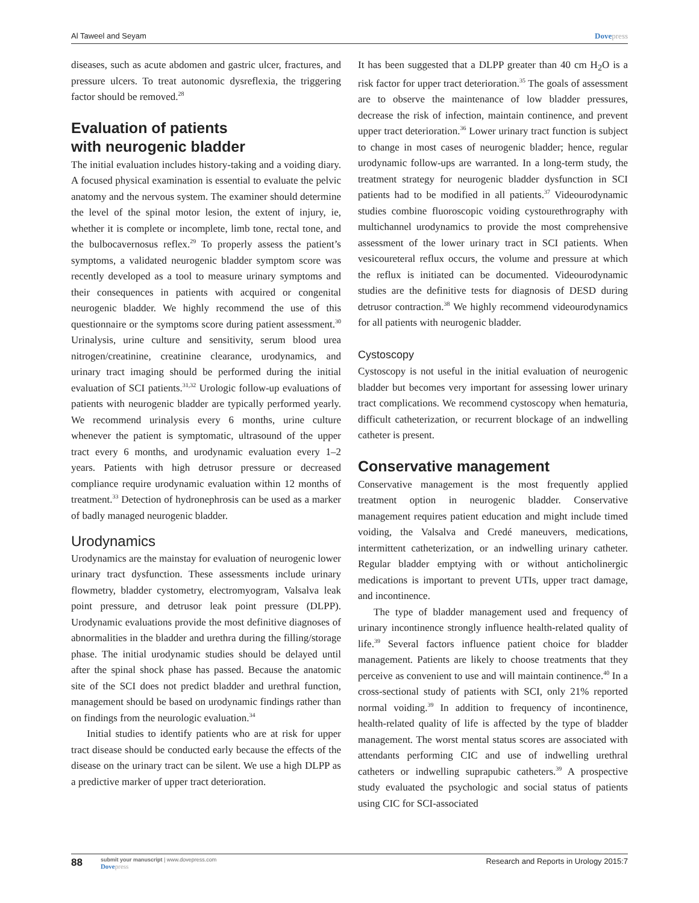Al Taweel and Seyam Dovepress
diseases, such as acute abdomen and gastric ulcer, fractures, and pressure ulcers. To treat autonomic dysreflexia, the triggering factor should be removed.<sup>28</sup>
Evaluation of patients
with neurogenic bladder
The initial evaluation includes history-taking and a voiding diary. A focused physical examination is essential to evaluate the pelvic anatomy and the nervous system. The examiner should determine the level of the spinal motor lesion, the extent of injury, ie, whether it is complete or incomplete, limb tone, rectal tone, and the bulbocavernosus reflex.<sup>29</sup> To properly assess the patient’s symptoms, a validated neurogenic bladder symptom score was recently developed as a tool to measure urinary symptoms and their consequences in patients with acquired or congenital neurogenic bladder. We highly recommend the use of this questionnaire or the symptoms score during patient assessment.<sup>30</sup> Urinalysis, urine culture and sensitivity, serum blood urea nitrogen/creatinine, creatinine clearance, urodynamics, and urinary tract imaging should be performed during the initial evaluation of SCI patients.<sup>31,32</sup> Urologic follow-up evaluations of patients with neurogenic bladder are typically performed yearly. We recommend urinalysis every 6 months, urine culture whenever the patient is symptomatic, ultrasound of the upper tract every 6 months, and urodynamic evaluation every 1–2 years. Patients with high detrusor pressure or decreased compliance require urodynamic evaluation within 12 months of treatment.<sup>33</sup> Detection of hydronephrosis can be used as a marker of badly managed neurogenic bladder.
Urodynamics
Urodynamics are the mainstay for evaluation of neurogenic lower urinary tract dysfunction. These assessments include urinary flowmetry, bladder cystometry, electromyogram, Valsalva leak point pressure, and detrusor leak point pressure (DLPP). Urodynamic evaluations provide the most definitive diagnoses of abnormalities in the bladder and urethra during the filling/storage phase. The initial urodynamic studies should be delayed until after the spinal shock phase has passed. Because the anatomic site of the SCI does not predict bladder and urethral function, management should be based on urodynamic findings rather than on findings from the neurologic evaluation.<sup>34</sup>
Initial studies to identify patients who are at risk for upper tract disease should be conducted early because the effects of the disease on the urinary tract can be silent. We use a high DLPP as a predictive marker of upper tract deterioration.
It has been suggested that a DLPP greater than 40 cm H<sub>2</sub>O is a risk factor for upper tract deterioration.<sup>35</sup> The goals of assessment are to observe the maintenance of low bladder pressures, decrease the risk of infection, maintain continence, and prevent upper tract deterioration.<sup>36</sup> Lower urinary tract function is subject to change in most cases of neurogenic bladder; hence, regular urodynamic follow-ups are warranted. In a long-term study, the treatment strategy for neurogenic bladder dysfunction in SCI patients had to be modified in all patients.<sup>37</sup> Videourodynamic studies combine fluoroscopic voiding cystourethrography with multichannel urodynamics to provide the most comprehensive assessment of the lower urinary tract in SCI patients. When vesicoureteral reflux occurs, the volume and pressure at which the reflux is initiated can be documented. Videourodynamic studies are the definitive tests for diagnosis of DESD during detrusor contraction.<sup>38</sup> We highly recommend videourodynamics for all patients with neurogenic bladder.
Cystoscopy
Cystoscopy is not useful in the initial evaluation of neurogenic bladder but becomes very important for assessing lower urinary tract complications. We recommend cystoscopy when hematuria, difficult catheterization, or recurrent blockage of an indwelling catheter is present.
Conservative management
Conservative management is the most frequently applied treatment option in neurogenic bladder. Conservative management requires patient education and might include timed voiding, the Valsalva and Credé maneuvers, medications, intermittent catheterization, or an indwelling urinary catheter. Regular bladder emptying with or without anticholinergic medications is important to prevent UTIs, upper tract damage, and incontinence.
The type of bladder management used and frequency of urinary incontinence strongly influence health-related quality of life.<sup>39</sup> Several factors influence patient choice for bladder management. Patients are likely to choose treatments that they perceive as convenient to use and will maintain continence.<sup>40</sup> In a cross-sectional study of patients with SCI, only 21% reported normal voiding.<sup>39</sup> In addition to frequency of incontinence, health-related quality of life is affected by the type of bladder management. The worst mental status scores are associated with attendants performing CIC and use of indwelling urethral catheters or indwelling suprapubic catheters.<sup>39</sup> A prospective study evaluated the psychologic and social status of patients using CIC for SCI-associated
88
submit your manuscript | www.dovepress.com
Dovepress
Research and Reports in Urology 2015:7